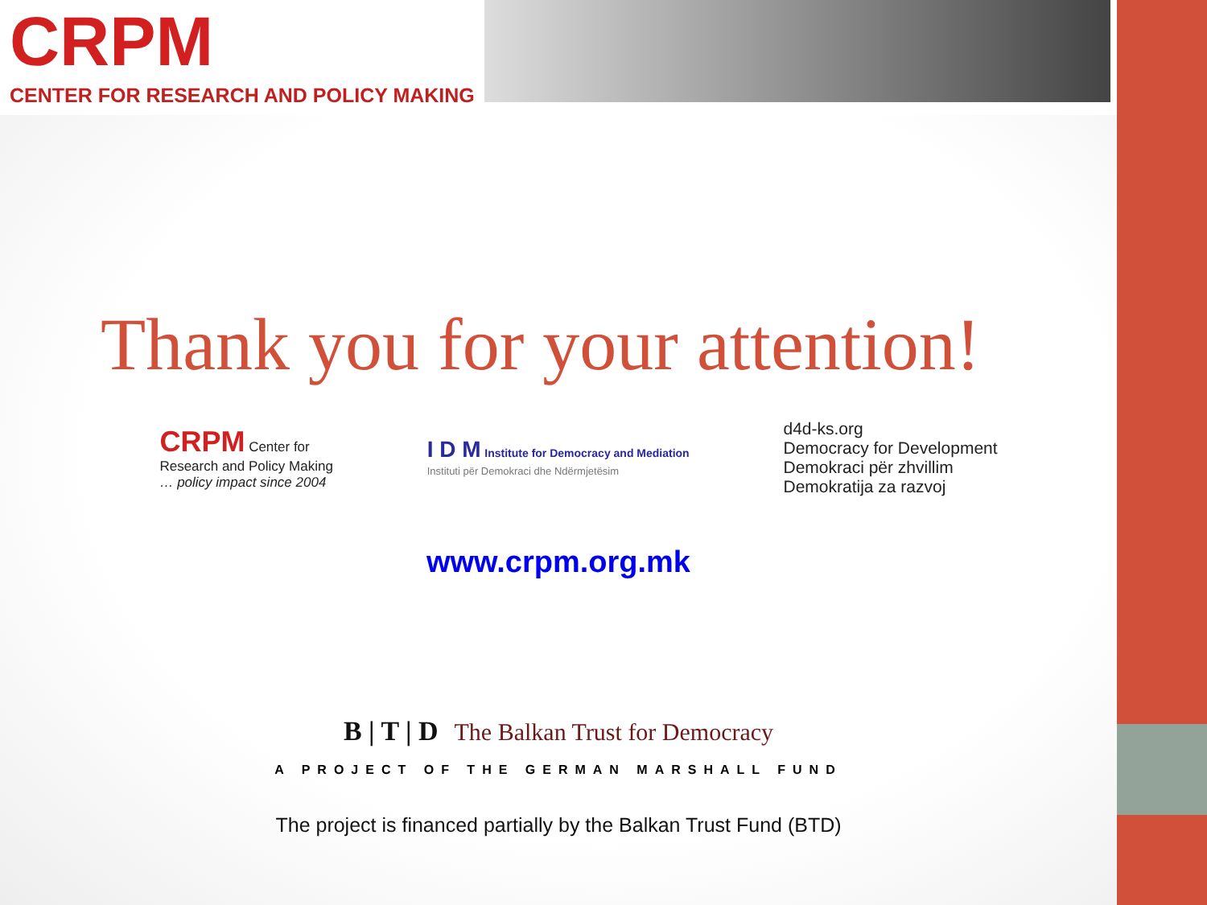CRPM
CENTER FOR RESEARCH AND POLICY MAKING
Thank you for your attention!
CRPM Center for
Research and Policy Making
… policy impact since 2004
I D M Institute for Democracy and Mediation
Instituti për Demokraci dhe Ndërmjetësim
d4d-ks.org
Democracy for Development
Demokraci për zhvillim
Demokratija za razvoj
www.crpm.org.mk
B | T | D The Balkan Trust for Democracy
A PROJECT OF THE GERMAN MARSHALL FUND
The project is financed partially by the Balkan Trust Fund (BTD)